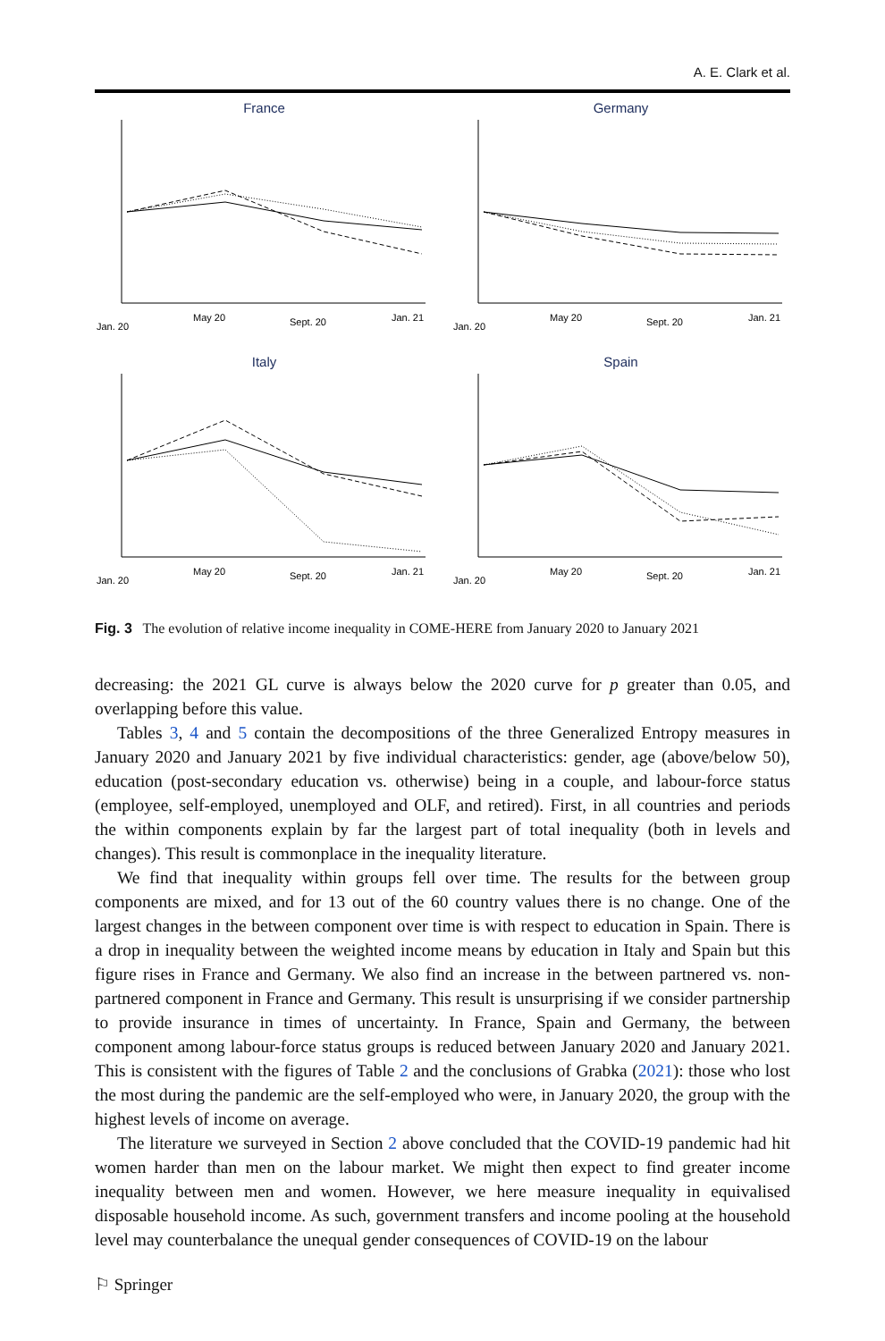A. E. Clark et al.
France
Jan. 20
May 20
Sept. 20
Jan. 21
Germany
Jan. 20
May 20
Sept. 20
Jan. 21
Italy
Jan. 20
May 20
Sept. 20
Jan. 21
Spain
Jan. 20
May 20
Sept. 20
Jan. 21
Fig. 3 The evolution of relative income inequality in COME-HERE from January 2020 to January 2021
decreasing: the 2021 GL curve is always below the 2020 curve for p greater than 0.05, and overlapping before this value.
Tables 3, 4 and 5 contain the decompositions of the three Generalized Entropy measures in January 2020 and January 2021 by five individual characteristics: gender, age (above/below 50), education (post-secondary education vs. otherwise) being in a couple, and labour-force status (employee, self-employed, unemployed and OLF, and retired). First, in all countries and periods the within components explain by far the largest part of total inequality (both in levels and changes). This result is commonplace in the inequality literature.
We find that inequality within groups fell over time. The results for the between group components are mixed, and for 13 out of the 60 country values there is no change. One of the largest changes in the between component over time is with respect to education in Spain. There is a drop in inequality between the weighted income means by education in Italy and Spain but this figure rises in France and Germany. We also find an increase in the between partnered vs. non-partnered component in France and Germany. This result is unsurprising if we consider partnership to provide insurance in times of uncertainty. In France, Spain and Germany, the between component among labour-force status groups is reduced between January 2020 and January 2021. This is consistent with the figures of Table 2 and the conclusions of Grabka (2021): those who lost the most during the pandemic are the self-employed who were, in January 2020, the group with the highest levels of income on average.
The literature we surveyed in Section 2 above concluded that the COVID-19 pandemic had hit women harder than men on the labour market. We might then expect to find greater income inequality between men and women. However, we here measure inequality in equivalised disposable household income. As such, government transfers and income pooling at the household level may counterbalance the unequal gender consequences of COVID-19 on the labour
⚐ Springer